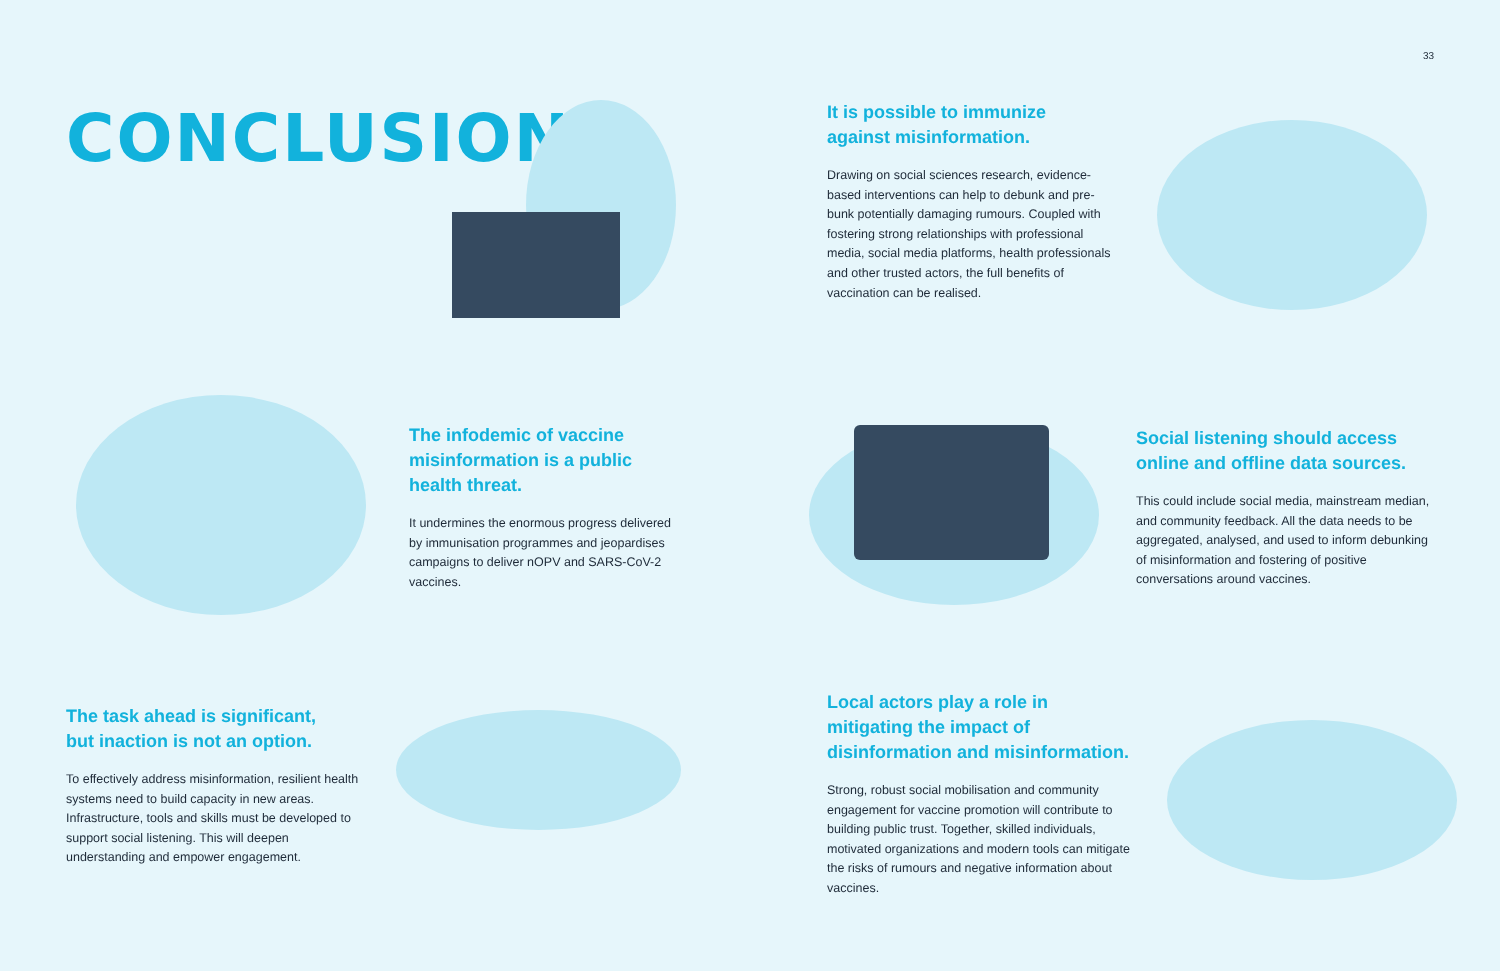33
CONCLUSION
It is possible to immunize
against misinformation.
Drawing on social sciences research, evidence-based interventions can help to debunk and pre-bunk potentially damaging rumours. Coupled with fostering strong relationships with professional media, social media platforms, health professionals and other trusted actors, the full benefits of vaccination can be realised.
The infodemic of vaccine misinformation is a public health threat.
It undermines the enormous progress delivered by immunisation programmes and jeopardises campaigns to deliver nOPV and SARS-CoV-2 vaccines.
Social listening should access online and offline data sources.
This could include social media, mainstream median, and community feedback. All the data needs to be aggregated, analysed, and used to inform debunking of misinformation and fostering of positive conversations around vaccines.
The task ahead is significant,
but inaction is not an option.
To effectively address misinformation, resilient health systems need to build capacity in new areas. Infrastructure, tools and skills must be developed to support social listening. This will deepen understanding and empower engagement.
Local actors play a role in mitigating the impact of disinformation and misinformation.
Strong, robust social mobilisation and community engagement for vaccine promotion will contribute to building public trust. Together, skilled individuals, motivated organizations and modern tools can mitigate the risks of rumours and negative information about vaccines.